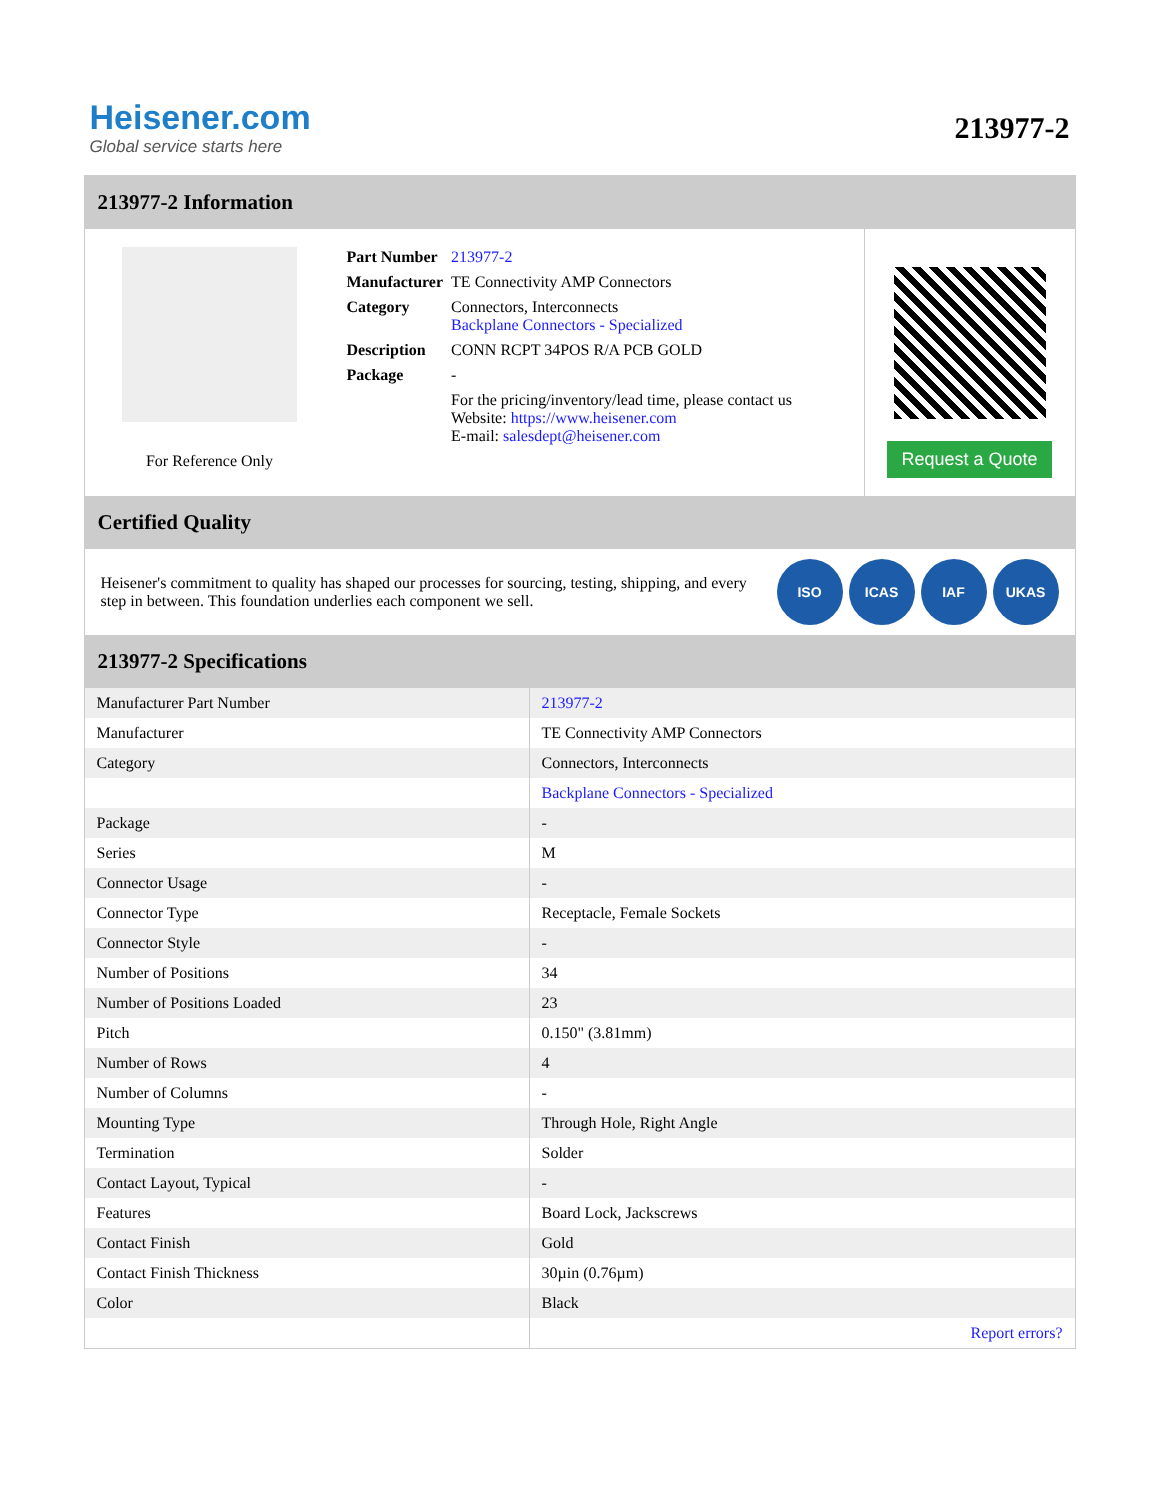Heisener.com
Global service starts here
213977-2
213977-2 Information
For Reference Only
| Part Number | 213977-2 |
| Manufacturer | TE Connectivity AMP Connectors |
| Category | Connectors, Interconnects Backplane Connectors - Specialized |
| Description | CONN RCPT 34POS R/A PCB GOLD |
| Package | - |
| | For the pricing/inventory/lead time, please contact us Website: https://www.heisener.com E-mail: salesdept@heisener.com |
Request a Quote
Certified Quality
Heisener's commitment to quality has shaped our processes for sourcing, testing, shipping, and every step in between. This foundation underlies each component we sell.
ISO ICAS IAF UKAS
213977-2 Specifications
| Manufacturer Part Number | 213977-2 |
| Manufacturer | TE Connectivity AMP Connectors |
| Category | Connectors, Interconnects |
| | Backplane Connectors - Specialized |
| Package | - |
| Series | M |
| Connector Usage | - |
| Connector Type | Receptacle, Female Sockets |
| Connector Style | - |
| Number of Positions | 34 |
| Number of Positions Loaded | 23 |
| Pitch | 0.150" (3.81mm) |
| Number of Rows | 4 |
| Number of Columns | - |
| Mounting Type | Through Hole, Right Angle |
| Termination | Solder |
| Contact Layout, Typical | - |
| Features | Board Lock, Jackscrews |
| Contact Finish | Gold |
| Contact Finish Thickness | 30µin (0.76µm) |
| Color | Black |
| | Report errors? |